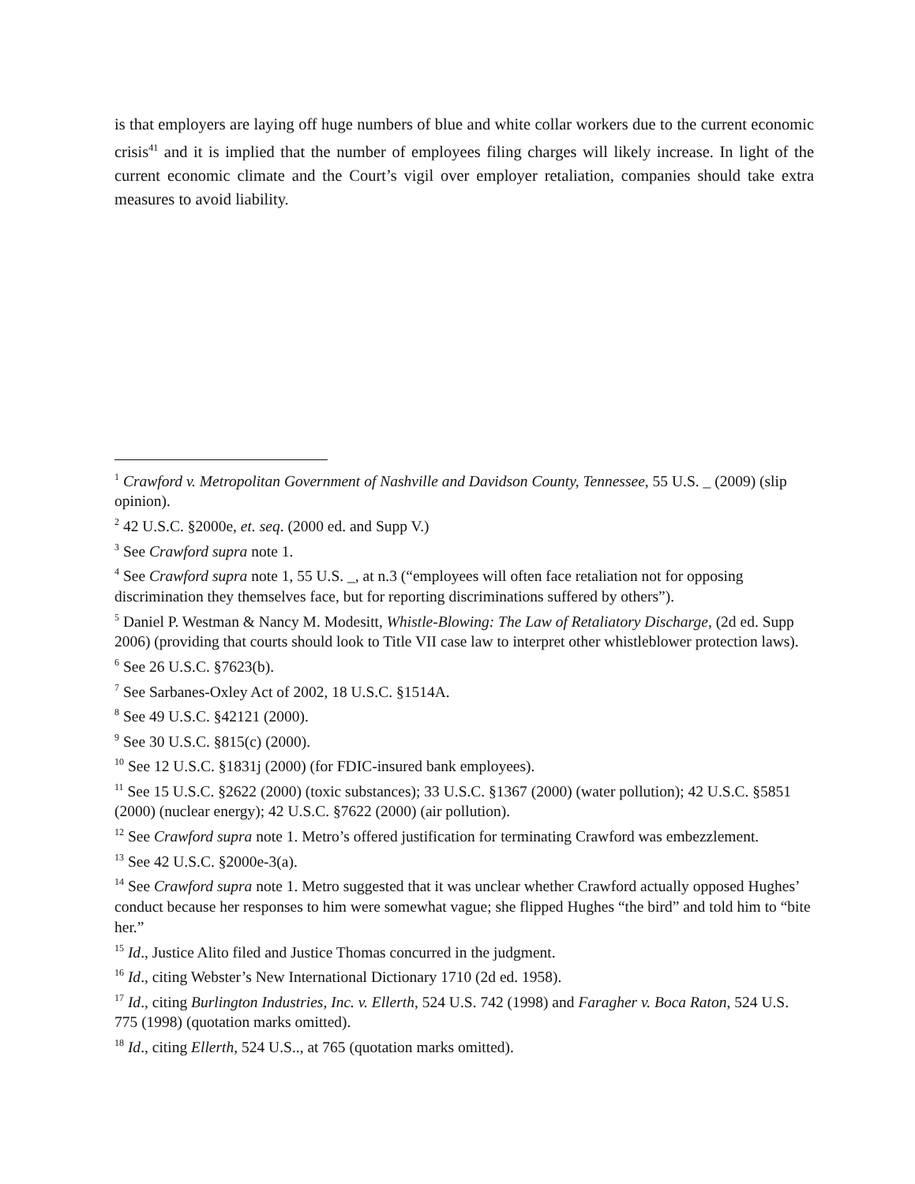is that employers are laying off huge numbers of blue and white collar workers due to the current economic crisis<sup>41</sup> and it is implied that the number of employees filing charges will likely increase. In light of the current economic climate and the Court’s vigil over employer retaliation, companies should take extra measures to avoid liability.
<sup>1</sup> Crawford v. Metropolitan Government of Nashville and Davidson County, Tennessee, 55 U.S. _ (2009) (slip opinion).
<sup>2</sup> 42 U.S.C. §2000e, et. seq. (2000 ed. and Supp V.)
<sup>3</sup> See Crawford supra note 1.
<sup>4</sup> See Crawford supra note 1, 55 U.S. _, at n.3 (“employees will often face retaliation not for opposing discrimination they themselves face, but for reporting discriminations suffered by others”).
<sup>5</sup> Daniel P. Westman & Nancy M. Modesitt, Whistle-Blowing: The Law of Retaliatory Discharge, (2d ed. Supp 2006) (providing that courts should look to Title VII case law to interpret other whistleblower protection laws).
<sup>6</sup> See 26 U.S.C. §7623(b).
<sup>7</sup> See Sarbanes-Oxley Act of 2002, 18 U.S.C. §1514A.
<sup>8</sup> See 49 U.S.C. §42121 (2000).
<sup>9</sup> See 30 U.S.C. §815(c) (2000).
<sup>10</sup> See 12 U.S.C. §1831j (2000) (for FDIC-insured bank employees).
<sup>11</sup> See 15 U.S.C. §2622 (2000) (toxic substances); 33 U.S.C. §1367 (2000) (water pollution); 42 U.S.C. §5851 (2000) (nuclear energy); 42 U.S.C. §7622 (2000) (air pollution).
<sup>12</sup> See Crawford supra note 1. Metro’s offered justification for terminating Crawford was embezzlement.
<sup>13</sup> See 42 U.S.C. §2000e-3(a).
<sup>14</sup> See Crawford supra note 1. Metro suggested that it was unclear whether Crawford actually opposed Hughes’ conduct because her responses to him were somewhat vague; she flipped Hughes “the bird” and told him to “bite her.”
<sup>15</sup> Id., Justice Alito filed and Justice Thomas concurred in the judgment.
<sup>16</sup> Id., citing Webster’s New International Dictionary 1710 (2d ed. 1958).
<sup>17</sup> Id., citing Burlington Industries, Inc. v. Ellerth, 524 U.S. 742 (1998) and Faragher v. Boca Raton, 524 U.S. 775 (1998) (quotation marks omitted).
<sup>18</sup> Id., citing Ellerth, 524 U.S.., at 765 (quotation marks omitted).